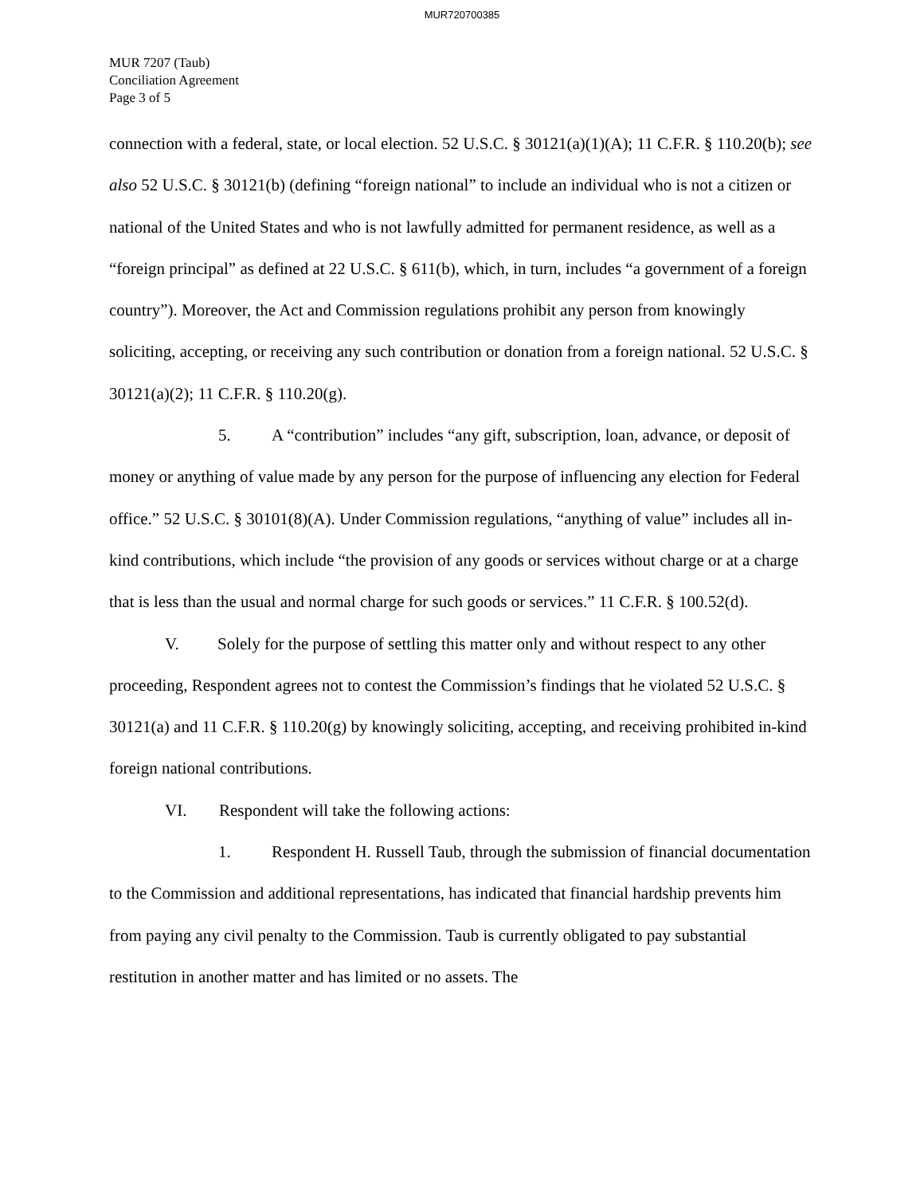MUR720700385
MUR 7207 (Taub)
Conciliation Agreement
Page 3 of 5
connection with a federal, state, or local election. 52 U.S.C. § 30121(a)(1)(A); 11 C.F.R. § 110.20(b); see also 52 U.S.C. § 30121(b) (defining “foreign national” to include an individual who is not a citizen or national of the United States and who is not lawfully admitted for permanent residence, as well as a “foreign principal” as defined at 22 U.S.C. § 611(b), which, in turn, includes “a government of a foreign country”). Moreover, the Act and Commission regulations prohibit any person from knowingly soliciting, accepting, or receiving any such contribution or donation from a foreign national. 52 U.S.C. § 30121(a)(2); 11 C.F.R. § 110.20(g).
5. A “contribution” includes “any gift, subscription, loan, advance, or deposit of money or anything of value made by any person for the purpose of influencing any election for Federal office.” 52 U.S.C. § 30101(8)(A). Under Commission regulations, “anything of value” includes all in-kind contributions, which include “the provision of any goods or services without charge or at a charge that is less than the usual and normal charge for such goods or services.” 11 C.F.R. § 100.52(d).
V. Solely for the purpose of settling this matter only and without respect to any other proceeding, Respondent agrees not to contest the Commission’s findings that he violated 52 U.S.C. § 30121(a) and 11 C.F.R. § 110.20(g) by knowingly soliciting, accepting, and receiving prohibited in-kind foreign national contributions.
VI. Respondent will take the following actions:
1. Respondent H. Russell Taub, through the submission of financial documentation to the Commission and additional representations, has indicated that financial hardship prevents him from paying any civil penalty to the Commission. Taub is currently obligated to pay substantial restitution in another matter and has limited or no assets. The